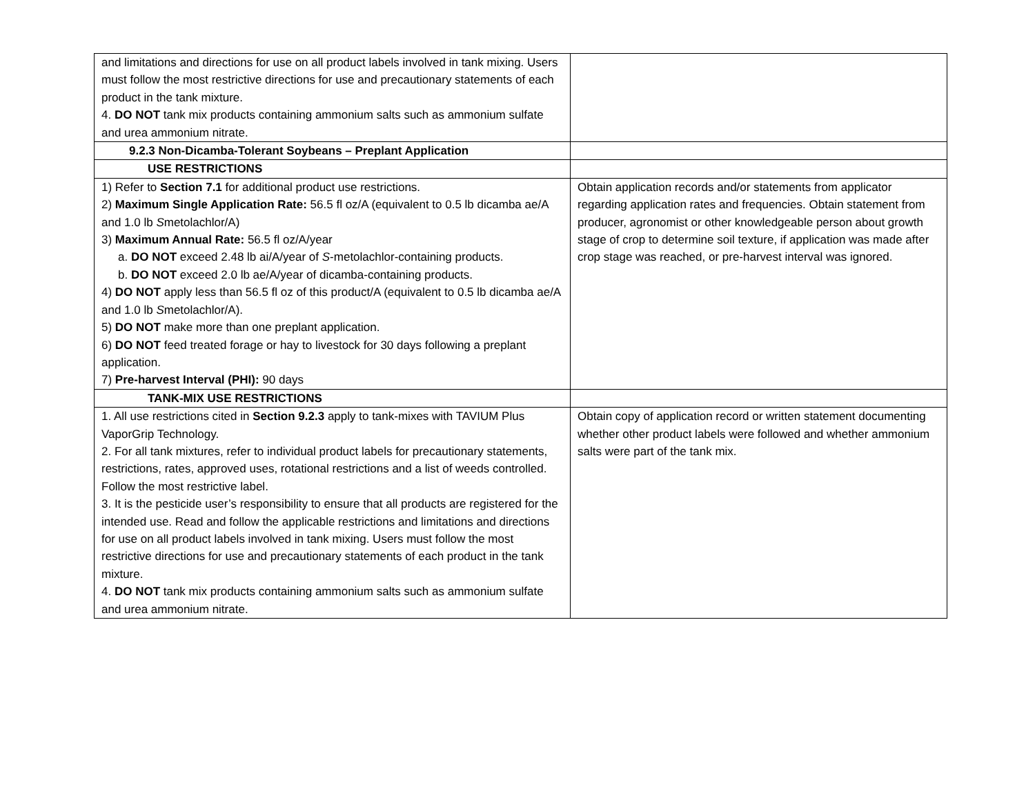| and limitations and directions for use on all product labels involved in tank mixing. Users must follow the most restrictive directions for use and precautionary statements of each product in the tank mixture. 4. DO NOT tank mix products containing ammonium salts such as ammonium sulfate and urea ammonium nitrate. | |
| 9.2.3 Non-Dicamba-Tolerant Soybeans – Preplant Application | |
| USE RESTRICTIONS | |
| 1) Refer to Section 7.1 for additional product use restrictions. 2) Maximum Single Application Rate: 56.5 fl oz/A (equivalent to 0.5 lb dicamba ae/A and 1.0 lb S metolachlor/A) 3) Maximum Annual Rate: 56.5 fl oz/A/year a. DO NOT exceed 2.48 lb ai/A/year of S -metolachlor-containing products. b. DO NOT exceed 2.0 lb ae/A/year of dicamba-containing products. 4) DO NOT apply less than 56.5 fl oz of this product/A (equivalent to 0.5 lb dicamba ae/A and 1.0 lb S metolachlor/A). 5) DO NOT make more than one preplant application. 6) DO NOT feed treated forage or hay to livestock for 30 days following a preplant application. 7) Pre-harvest Interval (PHI): 90 days | Obtain application records and/or statements from applicator regarding application rates and frequencies. Obtain statement from producer, agronomist or other knowledgeable person about growth stage of crop to determine soil texture, if application was made after crop stage was reached, or pre-harvest interval was ignored. |
| TANK-MIX USE RESTRICTIONS | |
| 1. All use restrictions cited in Section 9.2.3 apply to tank-mixes with TAVIUM Plus VaporGrip Technology. 2. For all tank mixtures, refer to individual product labels for precautionary statements, restrictions, rates, approved uses, rotational restrictions and a list of weeds controlled. Follow the most restrictive label. 3. It is the pesticide user’s responsibility to ensure that all products are registered for the intended use. Read and follow the applicable restrictions and limitations and directions for use on all product labels involved in tank mixing. Users must follow the most restrictive directions for use and precautionary statements of each product in the tank mixture. 4. DO NOT tank mix products containing ammonium salts such as ammonium sulfate and urea ammonium nitrate. | Obtain copy of application record or written statement documenting whether other product labels were followed and whether ammonium salts were part of the tank mix. |